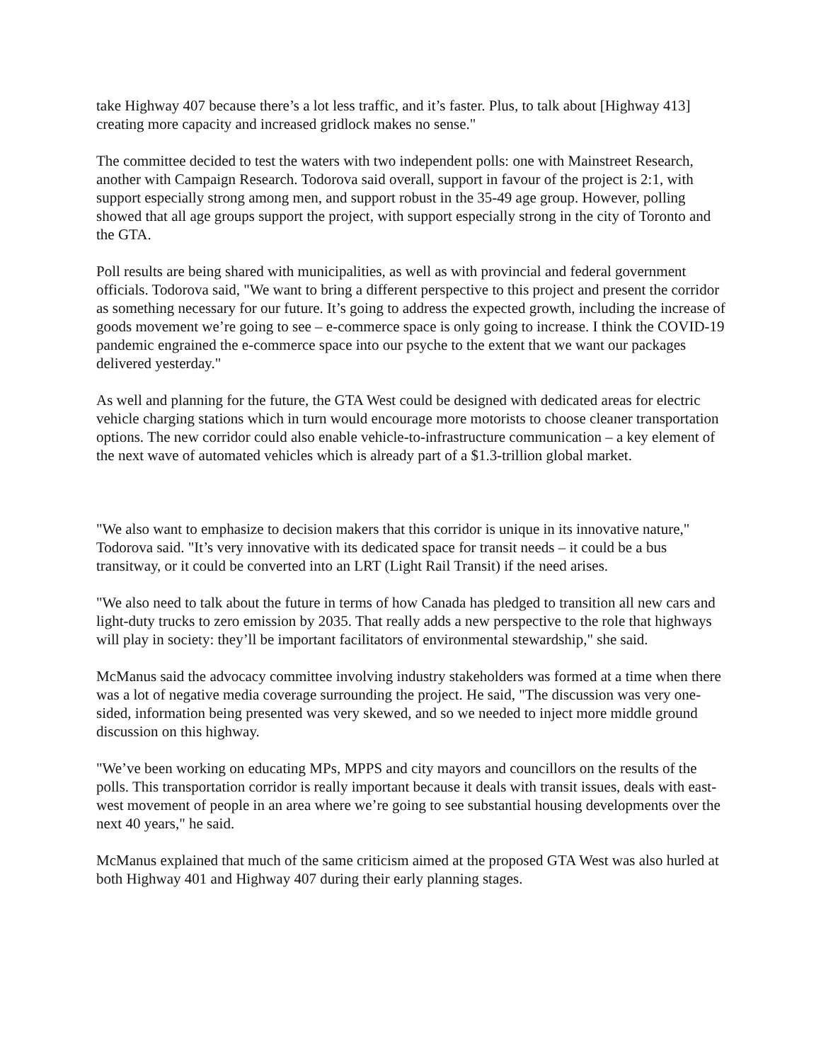take Highway 407 because there’s a lot less traffic, and it’s faster. Plus, to talk about [Highway 413] creating more capacity and increased gridlock makes no sense."
The committee decided to test the waters with two independent polls: one with Mainstreet Research, another with Campaign Research. Todorova said overall, support in favour of the project is 2:1, with support especially strong among men, and support robust in the 35-49 age group. However, polling showed that all age groups support the project, with support especially strong in the city of Toronto and the GTA.
Poll results are being shared with municipalities, as well as with provincial and federal government officials. Todorova said, "We want to bring a different perspective to this project and present the corridor as something necessary for our future. It’s going to address the expected growth, including the increase of goods movement we’re going to see – e-commerce space is only going to increase. I think the COVID-19 pandemic engrained the e-commerce space into our psyche to the extent that we want our packages delivered yesterday."
As well and planning for the future, the GTA West could be designed with dedicated areas for electric vehicle charging stations which in turn would encourage more motorists to choose cleaner transportation options. The new corridor could also enable vehicle-to-infrastructure communication – a key element of the next wave of automated vehicles which is already part of a $1.3-trillion global market.
"We also want to emphasize to decision makers that this corridor is unique in its innovative nature," Todorova said. "It’s very innovative with its dedicated space for transit needs – it could be a bus transitway, or it could be converted into an LRT (Light Rail Transit) if the need arises.
"We also need to talk about the future in terms of how Canada has pledged to transition all new cars and light-duty trucks to zero emission by 2035. That really adds a new perspective to the role that highways will play in society: they’ll be important facilitators of environmental stewardship," she said.
McManus said the advocacy committee involving industry stakeholders was formed at a time when there was a lot of negative media coverage surrounding the project. He said, "The discussion was very one-sided, information being presented was very skewed, and so we needed to inject more middle ground discussion on this highway.
"We’ve been working on educating MPs, MPPS and city mayors and councillors on the results of the polls. This transportation corridor is really important because it deals with transit issues, deals with east-west movement of people in an area where we’re going to see substantial housing developments over the next 40 years," he said.
McManus explained that much of the same criticism aimed at the proposed GTA West was also hurled at both Highway 401 and Highway 407 during their early planning stages.